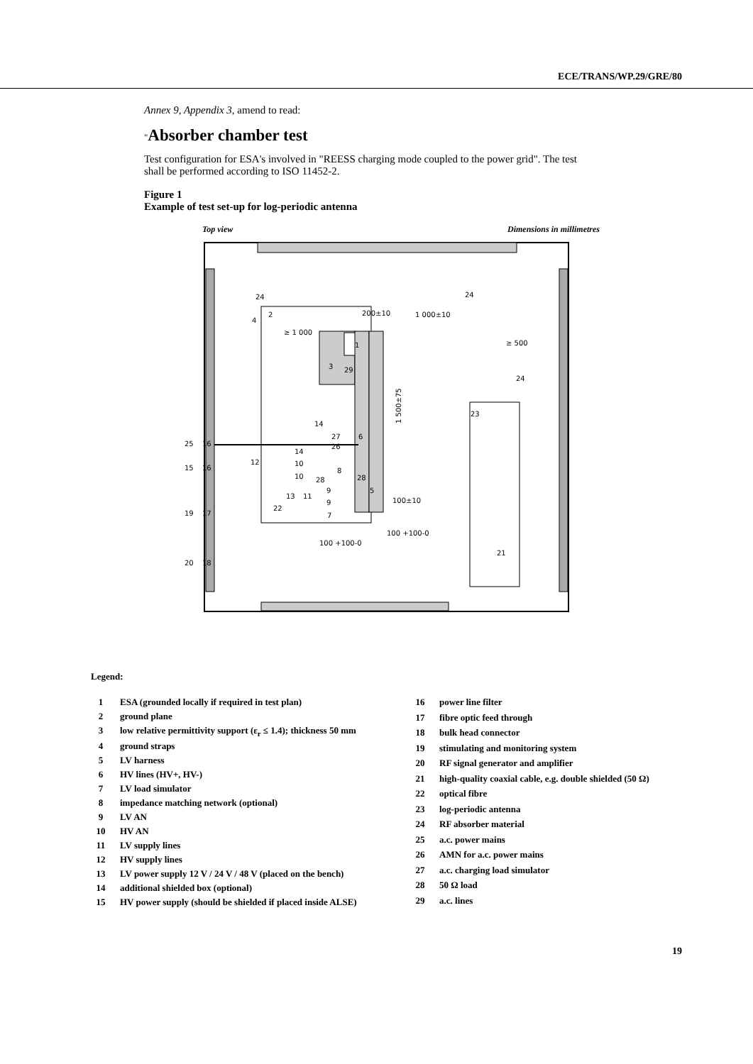ECE/TRANS/WP.29/GRE/80
Annex 9, Appendix 3, amend to read:
"Absorber chamber test
Test configuration for ESA's involved in "REESS charging mode coupled to the power grid". The test shall be performed according to ISO 11452-2.
Figure 1
Example of test set-up for log-periodic antenna
Top view Dimensions in millimetres
24
24
2
≥ 1 000
200±10
1 000±10
1
3
29
≥ 500
24
23
14
27
26
6
14
12
10
10
8
28
28
9
5
13
11
9
100±10
22
7
100 +100-0
100 +100-0
21
25
16
15
16
19
17
20
18
4
1 500±75
Legend:
| 1 | ESA (grounded locally if required in test plan) |
| 2 | ground plane |
| 3 | low relative permittivity support (ε<sub>r</sub> ≤ 1.4); thickness 50 mm |
| 4 | ground straps |
| 5 | LV harness |
| 6 | HV lines (HV+, HV-) |
| 7 | LV load simulator |
| 8 | impedance matching network (optional) |
| 9 | LV AN |
| 10 | HV AN |
| 11 | LV supply lines |
| 12 | HV supply lines |
| 13 | LV power supply 12 V / 24 V / 48 V (placed on the bench) |
| 14 | additional shielded box (optional) |
| 15 | HV power supply (should be shielded if placed inside ALSE) |
| 16 | power line filter |
| 17 | fibre optic feed through |
| 18 | bulk head connector |
| 19 | stimulating and monitoring system |
| 20 | RF signal generator and amplifier |
| 21 | high-quality coaxial cable, e.g. double shielded (50 Ω) |
| 22 | optical fibre |
| 23 | log-periodic antenna |
| 24 | RF absorber material |
| 25 | a.c. power mains |
| 26 | AMN for a.c. power mains |
| 27 | a.c. charging load simulator |
| 28 | 50 Ω load |
| 29 | a.c. lines |
19